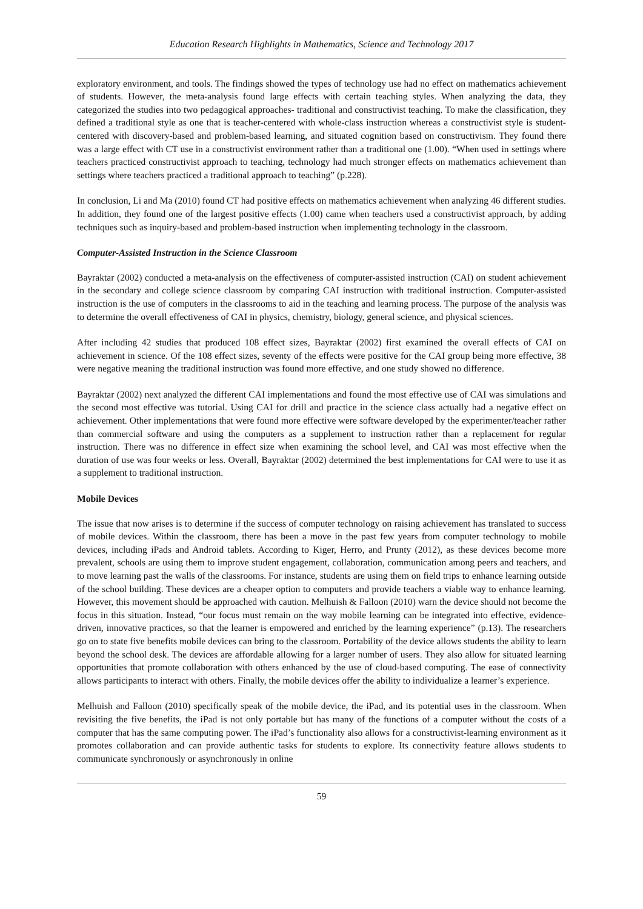Education Research Highlights in Mathematics, Science and Technology 2017
exploratory environment, and tools. The findings showed the types of technology use had no effect on mathematics achievement of students. However, the meta-analysis found large effects with certain teaching styles. When analyzing the data, they categorized the studies into two pedagogical approaches- traditional and constructivist teaching. To make the classification, they defined a traditional style as one that is teacher-centered with whole-class instruction whereas a constructivist style is student-centered with discovery-based and problem-based learning, and situated cognition based on constructivism. They found there was a large effect with CT use in a constructivist environment rather than a traditional one (1.00). “When used in settings where teachers practiced constructivist approach to teaching, technology had much stronger effects on mathematics achievement than settings where teachers practiced a traditional approach to teaching” (p.228).
In conclusion, Li and Ma (2010) found CT had positive effects on mathematics achievement when analyzing 46 different studies. In addition, they found one of the largest positive effects (1.00) came when teachers used a constructivist approach, by adding techniques such as inquiry-based and problem-based instruction when implementing technology in the classroom.
Computer-Assisted Instruction in the Science Classroom
Bayraktar (2002) conducted a meta-analysis on the effectiveness of computer-assisted instruction (CAI) on student achievement in the secondary and college science classroom by comparing CAI instruction with traditional instruction. Computer-assisted instruction is the use of computers in the classrooms to aid in the teaching and learning process. The purpose of the analysis was to determine the overall effectiveness of CAI in physics, chemistry, biology, general science, and physical sciences.
After including 42 studies that produced 108 effect sizes, Bayraktar (2002) first examined the overall effects of CAI on achievement in science. Of the 108 effect sizes, seventy of the effects were positive for the CAI group being more effective, 38 were negative meaning the traditional instruction was found more effective, and one study showed no difference.
Bayraktar (2002) next analyzed the different CAI implementations and found the most effective use of CAI was simulations and the second most effective was tutorial. Using CAI for drill and practice in the science class actually had a negative effect on achievement. Other implementations that were found more effective were software developed by the experimenter/teacher rather than commercial software and using the computers as a supplement to instruction rather than a replacement for regular instruction. There was no difference in effect size when examining the school level, and CAI was most effective when the duration of use was four weeks or less. Overall, Bayraktar (2002) determined the best implementations for CAI were to use it as a supplement to traditional instruction.
Mobile Devices
The issue that now arises is to determine if the success of computer technology on raising achievement has translated to success of mobile devices. Within the classroom, there has been a move in the past few years from computer technology to mobile devices, including iPads and Android tablets. According to Kiger, Herro, and Prunty (2012), as these devices become more prevalent, schools are using them to improve student engagement, collaboration, communication among peers and teachers, and to move learning past the walls of the classrooms. For instance, students are using them on field trips to enhance learning outside of the school building. These devices are a cheaper option to computers and provide teachers a viable way to enhance learning. However, this movement should be approached with caution. Melhuish & Falloon (2010) warn the device should not become the focus in this situation. Instead, “our focus must remain on the way mobile learning can be integrated into effective, evidence-driven, innovative practices, so that the learner is empowered and enriched by the learning experience” (p.13). The researchers go on to state five benefits mobile devices can bring to the classroom. Portability of the device allows students the ability to learn beyond the school desk. The devices are affordable allowing for a larger number of users. They also allow for situated learning opportunities that promote collaboration with others enhanced by the use of cloud-based computing. The ease of connectivity allows participants to interact with others. Finally, the mobile devices offer the ability to individualize a learner’s experience.
Melhuish and Falloon (2010) specifically speak of the mobile device, the iPad, and its potential uses in the classroom. When revisiting the five benefits, the iPad is not only portable but has many of the functions of a computer without the costs of a computer that has the same computing power. The iPad’s functionality also allows for a constructivist-learning environment as it promotes collaboration and can provide authentic tasks for students to explore. Its connectivity feature allows students to communicate synchronously or asynchronously in online
59